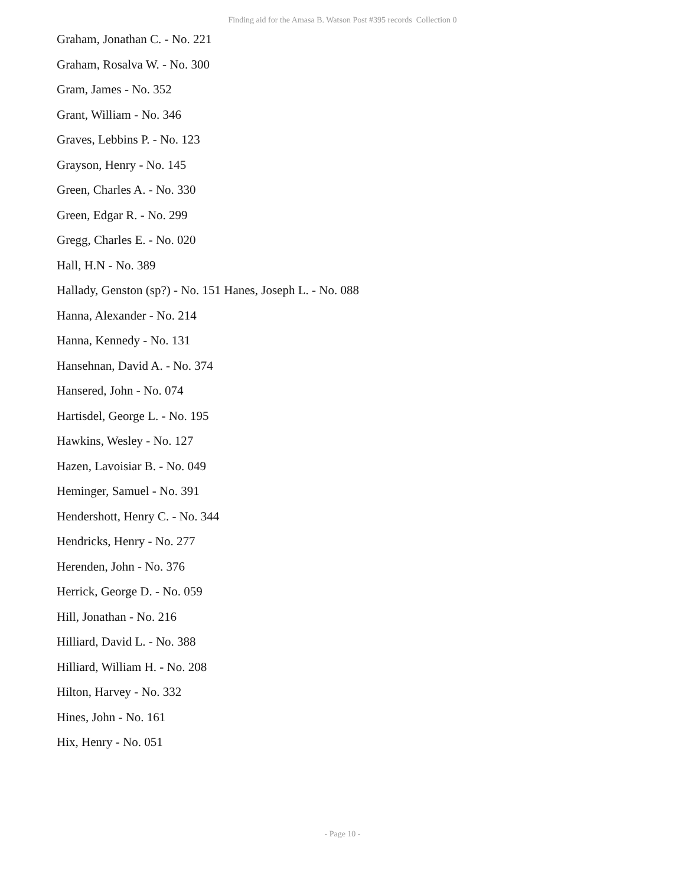Finding aid for the Amasa B. Watson Post #395 records Collection 0
Graham, Jonathan C. - No. 221
Graham, Rosalva W. - No. 300
Gram, James - No. 352
Grant, William - No. 346
Graves, Lebbins P. - No. 123
Grayson, Henry - No. 145
Green, Charles A. - No. 330
Green, Edgar R. - No. 299
Gregg, Charles E. - No. 020
Hall, H.N - No. 389
Hallady, Genston (sp?) - No. 151 Hanes, Joseph L. - No. 088
Hanna, Alexander - No. 214
Hanna, Kennedy - No. 131
Hansehnan, David A. - No. 374
Hansered, John - No. 074
Hartisdel, George L. - No. 195
Hawkins, Wesley - No. 127
Hazen, Lavoisiar B. - No. 049
Heminger, Samuel - No. 391
Hendershott, Henry C. - No. 344
Hendricks, Henry - No. 277
Herenden, John - No. 376
Herrick, George D. - No. 059
Hill, Jonathan - No. 216
Hilliard, David L. - No. 388
Hilliard, William H. - No. 208
Hilton, Harvey - No. 332
Hines, John - No. 161
Hix, Henry - No. 051
- Page 10 -